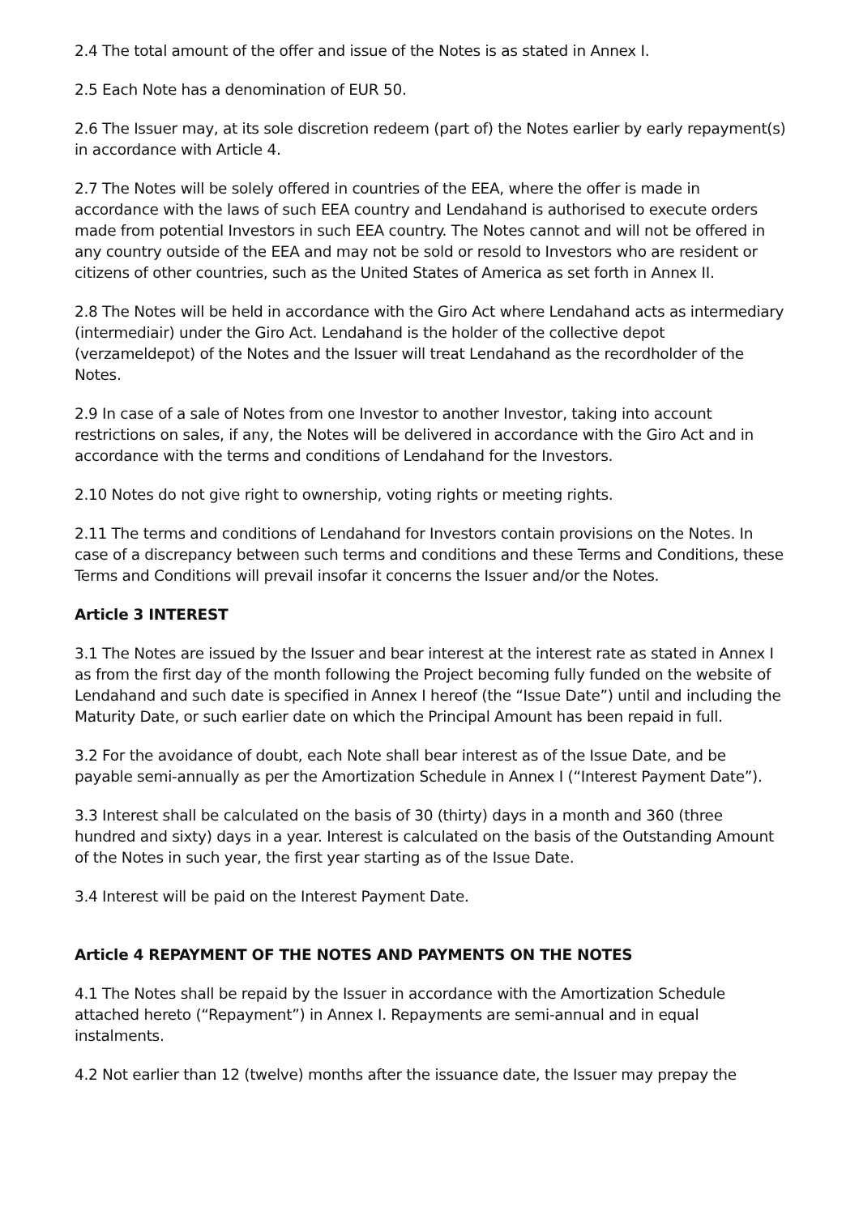2.4 The total amount of the offer and issue of the Notes is as stated in Annex I.
2.5 Each Note has a denomination of EUR 50.
2.6 The Issuer may, at its sole discretion redeem (part of) the Notes earlier by early repayment(s) in accordance with Article 4.
2.7 The Notes will be solely offered in countries of the EEA, where the offer is made in accordance with the laws of such EEA country and Lendahand is authorised to execute orders made from potential Investors in such EEA country. The Notes cannot and will not be offered in any country outside of the EEA and may not be sold or resold to Investors who are resident or citizens of other countries, such as the United States of America as set forth in Annex II.
2.8 The Notes will be held in accordance with the Giro Act where Lendahand acts as intermediary (intermediair) under the Giro Act. Lendahand is the holder of the collective depot (verzameldepot) of the Notes and the Issuer will treat Lendahand as the recordholder of the Notes.
2.9 In case of a sale of Notes from one Investor to another Investor, taking into account restrictions on sales, if any, the Notes will be delivered in accordance with the Giro Act and in accordance with the terms and conditions of Lendahand for the Investors.
2.10 Notes do not give right to ownership, voting rights or meeting rights.
2.11 The terms and conditions of Lendahand for Investors contain provisions on the Notes. In case of a discrepancy between such terms and conditions and these Terms and Conditions, these Terms and Conditions will prevail insofar it concerns the Issuer and/or the Notes.
Article 3 INTEREST
3.1 The Notes are issued by the Issuer and bear interest at the interest rate as stated in Annex I as from the first day of the month following the Project becoming fully funded on the website of Lendahand and such date is specified in Annex I hereof (the “Issue Date”) until and including the Maturity Date, or such earlier date on which the Principal Amount has been repaid in full.
3.2 For the avoidance of doubt, each Note shall bear interest as of the Issue Date, and be payable semi-annually as per the Amortization Schedule in Annex I (“Interest Payment Date”).
3.3 Interest shall be calculated on the basis of 30 (thirty) days in a month and 360 (three hundred and sixty) days in a year. Interest is calculated on the basis of the Outstanding Amount of the Notes in such year, the first year starting as of the Issue Date.
3.4 Interest will be paid on the Interest Payment Date.
Article 4 REPAYMENT OF THE NOTES AND PAYMENTS ON THE NOTES
4.1 The Notes shall be repaid by the Issuer in accordance with the Amortization Schedule attached hereto (“Repayment”) in Annex I. Repayments are semi-annual and in equal instalments.
4.2 Not earlier than 12 (twelve) months after the issuance date, the Issuer may prepay the